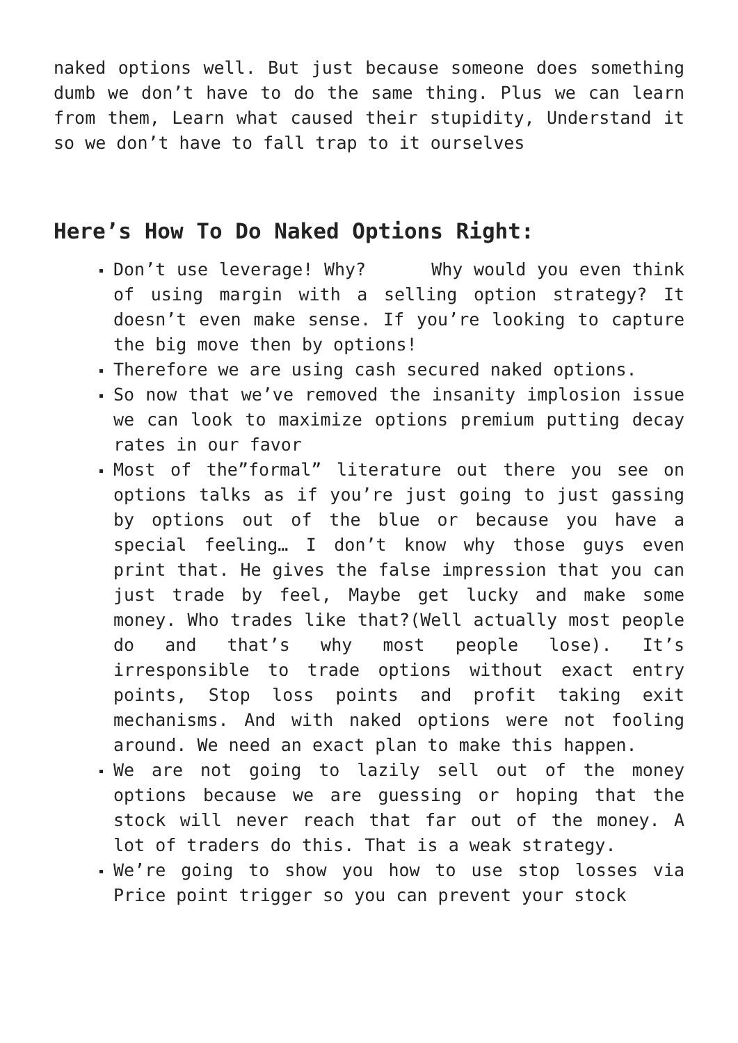naked options well. But just because someone does something dumb we don’t have to do the same thing. Plus we can learn from them, Learn what caused their stupidity, Understand it so we don’t have to fall trap to it ourselves
Here’s How To Do Naked Options Right:
Don’t use leverage! Why? Why would you even think of using margin with a selling option strategy? It doesn’t even make sense. If you’re looking to capture the big move then by options!
Therefore we are using cash secured naked options.
So now that we’ve removed the insanity implosion issue we can look to maximize options premium putting decay rates in our favor
Most of the”formal” literature out there you see on options talks as if you’re just going to just gassing by options out of the blue or because you have a special feeling… I don’t know why those guys even print that. He gives the false impression that you can just trade by feel, Maybe get lucky and make some money. Who trades like that?(Well actually most people do and that’s why most people lose). It’s irresponsible to trade options without exact entry points, Stop loss points and profit taking exit mechanisms. And with naked options were not fooling around. We need an exact plan to make this happen.
We are not going to lazily sell out of the money options because we are guessing or hoping that the stock will never reach that far out of the money. A lot of traders do this. That is a weak strategy.
We’re going to show you how to use stop losses via Price point trigger so you can prevent your stock